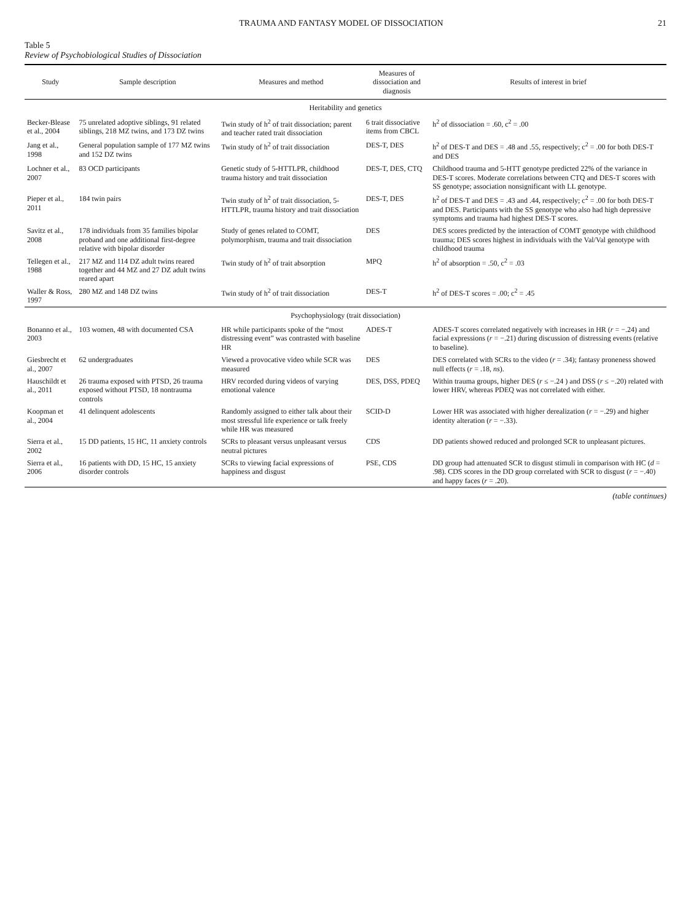TRAUMA AND FANTASY MODEL OF DISSOCIATION 21
Table 5
Review of Psychobiological Studies of Dissociation
| Study | Sample description | Measures and method | Measures of dissociation and diagnosis | Results of interest in brief |
| --- | --- | --- | --- | --- |
| Heritability and genetics | | | | |
| Becker-Blease et al., 2004 | 75 unrelated adoptive siblings, 91 related siblings, 218 MZ twins, and 173 DZ twins | Twin study of h<sup>2</sup> of trait dissociation; parent and teacher rated trait dissociation | 6 trait dissociative items from CBCL | h<sup>2</sup> of dissociation = .60, c<sup>2</sup> = .00 |
| Jang et al., 1998 | General population sample of 177 MZ twins and 152 DZ twins | Twin study of h<sup>2</sup> of trait dissociation | DES-T, DES | h<sup>2</sup> of DES-T and DES = .48 and .55, respectively; c<sup>2</sup> = .00 for both DES-T and DES |
| Lochner et al., 2007 | 83 OCD participants | Genetic study of 5-HTTLPR, childhood trauma history and trait dissociation | DES-T, DES, CTQ | Childhood trauma and 5-HTT genotype predicted 22% of the variance in DES-T scores. Moderate correlations between CTQ and DES-T scores with SS genotype; association nonsignificant with LL genotype. |
| Pieper et al., 2011 | 184 twin pairs | Twin study of h<sup>2</sup> of trait dissociation, 5-HTTLPR, trauma history and trait dissociation | DES-T, DES | h<sup>2</sup> of DES-T and DES = .43 and .44, respectively; c<sup>2</sup> = .00 for both DES-T and DES. Participants with the SS genotype who also had high depressive symptoms and trauma had highest DES-T scores. |
| Savitz et al., 2008 | 178 individuals from 35 families bipolar proband and one additional first-degree relative with bipolar disorder | Study of genes related to COMT, polymorphism, trauma and trait dissociation | DES | DES scores predicted by the interaction of COMT genotype with childhood trauma; DES scores highest in individuals with the Val/Val genotype with childhood trauma |
| Tellegen et al., 1988 | 217 MZ and 114 DZ adult twins reared together and 44 MZ and 27 DZ adult twins reared apart | Twin study of h<sup>2</sup> of trait absorption | MPQ | h<sup>2</sup> of absorption = .50, c<sup>2</sup> = .03 |
| Waller & Ross, 1997 | 280 MZ and 148 DZ twins | Twin study of h<sup>2</sup> of trait dissociation | DES-T | h<sup>2</sup> of DES-T scores = .00; c<sup>2</sup> = .45 |
| Psychophysiology (trait dissociation) | | | | |
| Bonanno et al., 2003 | 103 women, 48 with documented CSA | HR while participants spoke of the “most distressing event” was contrasted with baseline HR | ADES-T | ADES-T scores correlated negatively with increases in HR ( r = −.24) and facial expressions ( r = −.21) during discussion of distressing events (relative to baseline). |
| Giesbrecht et al., 2007 | 62 undergraduates | Viewed a provocative video while SCR was measured | DES | DES correlated with SCRs to the video ( r = .34); fantasy proneness showed null effects ( r = .18, ns ). |
| Hauschildt et al., 2011 | 26 trauma exposed with PTSD, 26 trauma exposed without PTSD, 18 nontrauma controls | HRV recorded during videos of varying emotional valence | DES, DSS, PDEQ | Within trauma groups, higher DES ( r ≤ −.24 ) and DSS ( r ≤ −.20) related with lower HRV, whereas PDEQ was not correlated with either. |
| Koopman et al., 2004 | 41 delinquent adolescents | Randomly assigned to either talk about their most stressful life experience or talk freely while HR was measured | SCID-D | Lower HR was associated with higher derealization ( r = −.29) and higher identity alteration ( r = −.33). |
| Sierra et al., 2002 | 15 DD patients, 15 HC, 11 anxiety controls | SCRs to pleasant versus unpleasant versus neutral pictures | CDS | DD patients showed reduced and prolonged SCR to unpleasant pictures. |
| Sierra et al., 2006 | 16 patients with DD, 15 HC, 15 anxiety disorder controls | SCRs to viewing facial expressions of happiness and disgust | PSE, CDS | DD group had attenuated SCR to disgust stimuli in comparison with HC ( d = .98). CDS scores in the DD group correlated with SCR to disgust ( r = −.40) and happy faces ( r = .20). |
(table continues)